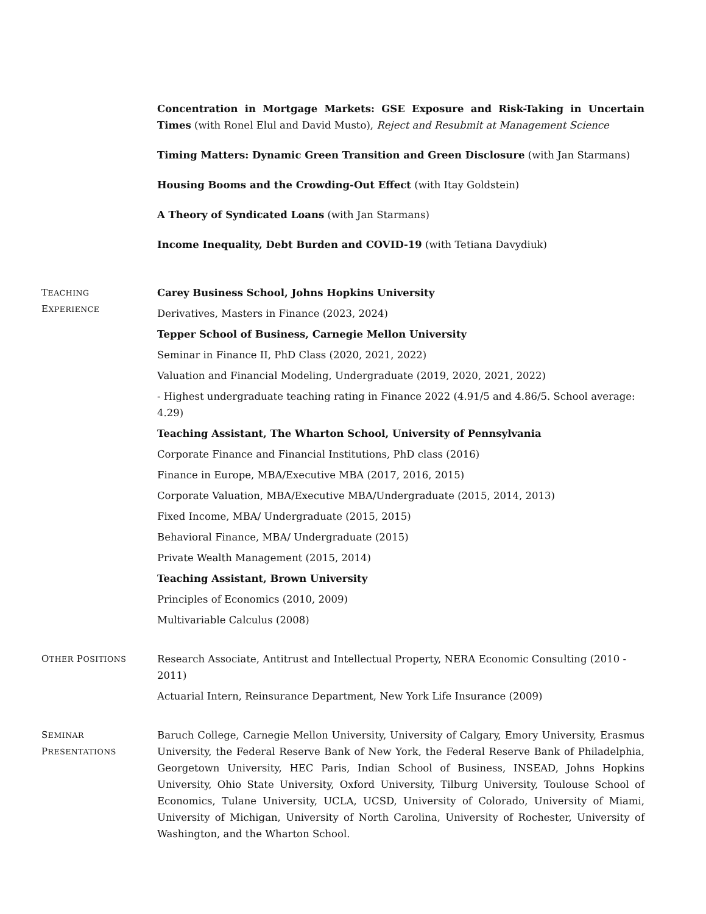Concentration in Mortgage Markets: GSE Exposure and Risk-Taking in Uncertain Times (with Ronel Elul and David Musto), Reject and Resubmit at Management Science
Timing Matters: Dynamic Green Transition and Green Disclosure (with Jan Starmans)
Housing Booms and the Crowding-Out Effect (with Itay Goldstein)
A Theory of Syndicated Loans (with Jan Starmans)
Income Inequality, Debt Burden and COVID-19 (with Tetiana Davydiuk)
TEACHING
EXPERIENCE
Carey Business School, Johns Hopkins University
Derivatives, Masters in Finance (2023, 2024)
Tepper School of Business, Carnegie Mellon University
Seminar in Finance II, PhD Class (2020, 2021, 2022)
Valuation and Financial Modeling, Undergraduate (2019, 2020, 2021, 2022)
- Highest undergraduate teaching rating in Finance 2022 (4.91/5 and 4.86/5. School average: 4.29)
Teaching Assistant, The Wharton School, University of Pennsylvania
Corporate Finance and Financial Institutions, PhD class (2016)
Finance in Europe, MBA/Executive MBA (2017, 2016, 2015)
Corporate Valuation, MBA/Executive MBA/Undergraduate (2015, 2014, 2013)
Fixed Income, MBA/ Undergraduate (2015, 2015)
Behavioral Finance, MBA/ Undergraduate (2015)
Private Wealth Management (2015, 2014)
Teaching Assistant, Brown University
Principles of Economics (2010, 2009)
Multivariable Calculus (2008)
OTHER POSITIONS
Research Associate, Antitrust and Intellectual Property, NERA Economic Consulting (2010 - 2011)
Actuarial Intern, Reinsurance Department, New York Life Insurance (2009)
SEMINAR
PRESENTATIONS
Baruch College, Carnegie Mellon University, University of Calgary, Emory University, Erasmus University, the Federal Reserve Bank of New York, the Federal Reserve Bank of Philadelphia, Georgetown University, HEC Paris, Indian School of Business, INSEAD, Johns Hopkins University, Ohio State University, Oxford University, Tilburg University, Toulouse School of Economics, Tulane University, UCLA, UCSD, University of Colorado, University of Miami, University of Michigan, University of North Carolina, University of Rochester, University of Washington, and the Wharton School.